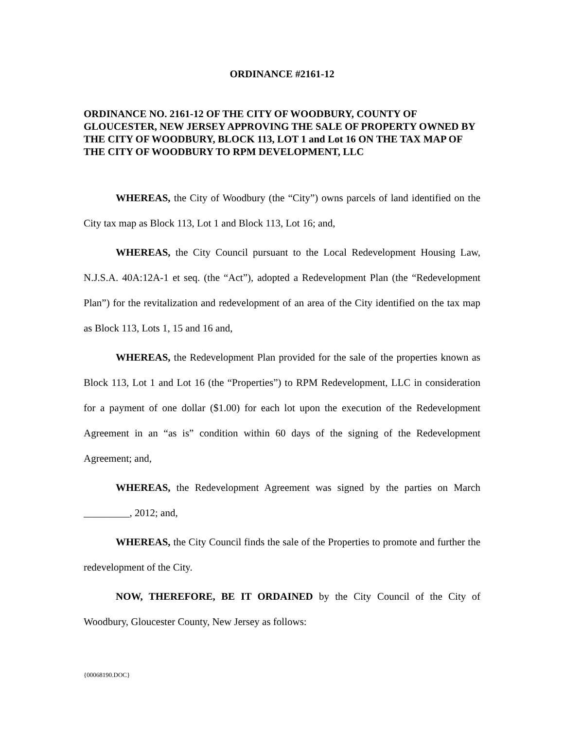ORDINANCE #2161-12
ORDINANCE NO. 2161-12 OF THE CITY OF WOODBURY, COUNTY OF GLOUCESTER, NEW JERSEY APPROVING THE SALE OF PROPERTY OWNED BY THE CITY OF WOODBURY, BLOCK 113, LOT 1 and Lot 16 ON THE TAX MAP OF THE CITY OF WOODBURY TO RPM DEVELOPMENT, LLC
WHEREAS, the City of Woodbury (the “City”) owns parcels of land identified on the City tax map as Block 113, Lot 1 and Block 113, Lot 16; and,
WHEREAS, the City Council pursuant to the Local Redevelopment Housing Law, N.J.S.A. 40A:12A-1 et seq. (the “Act”), adopted a Redevelopment Plan (the “Redevelopment Plan”) for the revitalization and redevelopment of an area of the City identified on the tax map as Block 113, Lots 1, 15 and 16 and,
WHEREAS, the Redevelopment Plan provided for the sale of the properties known as Block 113, Lot 1 and Lot 16 (the “Properties”) to RPM Redevelopment, LLC in consideration for a payment of one dollar ($1.00) for each lot upon the execution of the Redevelopment Agreement in an “as is” condition within 60 days of the signing of the Redevelopment Agreement; and,
WHEREAS, the Redevelopment Agreement was signed by the parties on March _________, 2012; and,
WHEREAS, the City Council finds the sale of the Properties to promote and further the redevelopment of the City.
NOW, THEREFORE, BE IT ORDAINED by the City Council of the City of Woodbury, Gloucester County, New Jersey as follows:
{00068190.DOC}